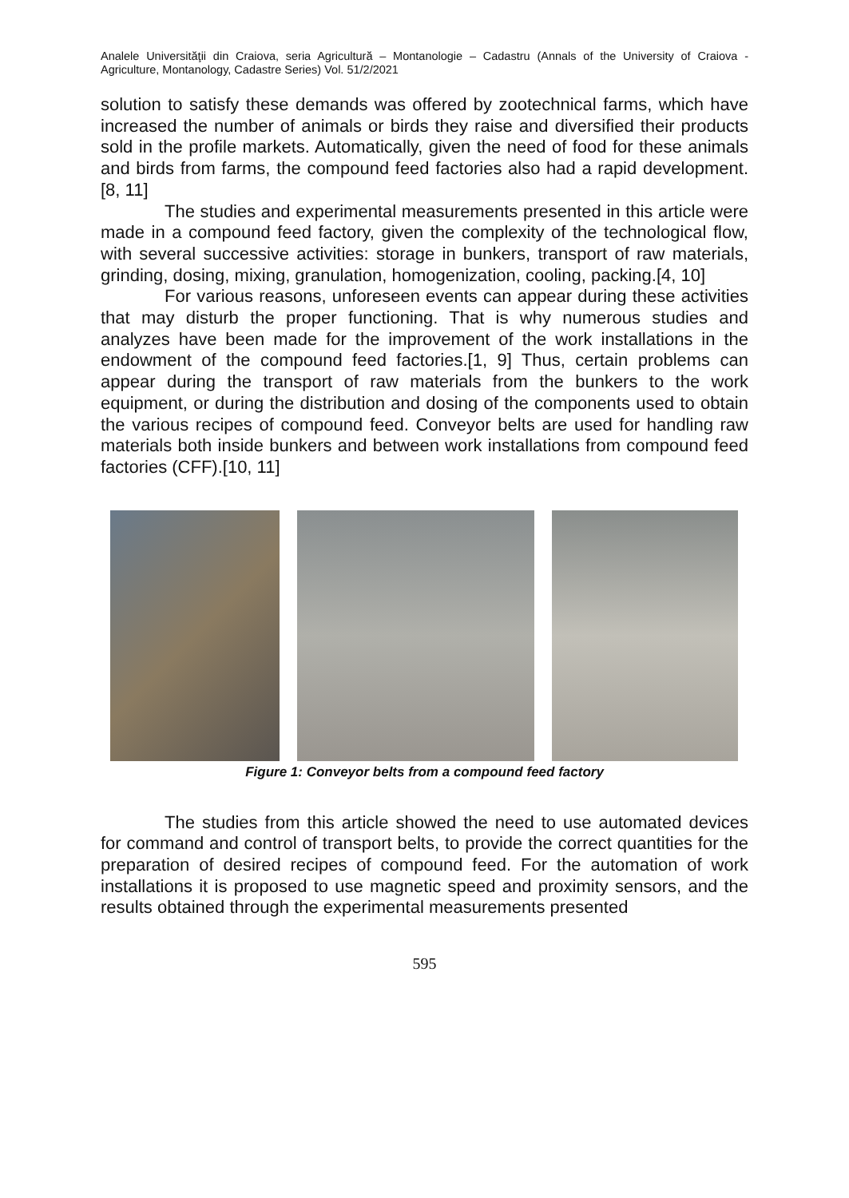Analele Universităţii din Craiova, seria Agricultură – Montanologie – Cadastru (Annals of the University of Craiova - Agriculture, Montanology, Cadastre Series) Vol. 51/2/2021
solution to satisfy these demands was offered by zootechnical farms, which have increased the number of animals or birds they raise and diversified their products sold in the profile markets. Automatically, given the need of food for these animals and birds from farms, the compound feed factories also had a rapid development.[8, 11]
The studies and experimental measurements presented in this article were made in a compound feed factory, given the complexity of the technological flow, with several successive activities: storage in bunkers, transport of raw materials, grinding, dosing, mixing, granulation, homogenization, cooling, packing.[4, 10]
For various reasons, unforeseen events can appear during these activities that may disturb the proper functioning. That is why numerous studies and analyzes have been made for the improvement of the work installations in the endowment of the compound feed factories.[1, 9] Thus, certain problems can appear during the transport of raw materials from the bunkers to the work equipment, or during the distribution and dosing of the components used to obtain the various recipes of compound feed. Conveyor belts are used for handling raw materials both inside bunkers and between work installations from compound feed factories (CFF).[10, 11]
Figure 1: Conveyor belts from a compound feed factory
The studies from this article showed the need to use automated devices for command and control of transport belts, to provide the correct quantities for the preparation of desired recipes of compound feed. For the automation of work installations it is proposed to use magnetic speed and proximity sensors, and the results obtained through the experimental measurements presented
595